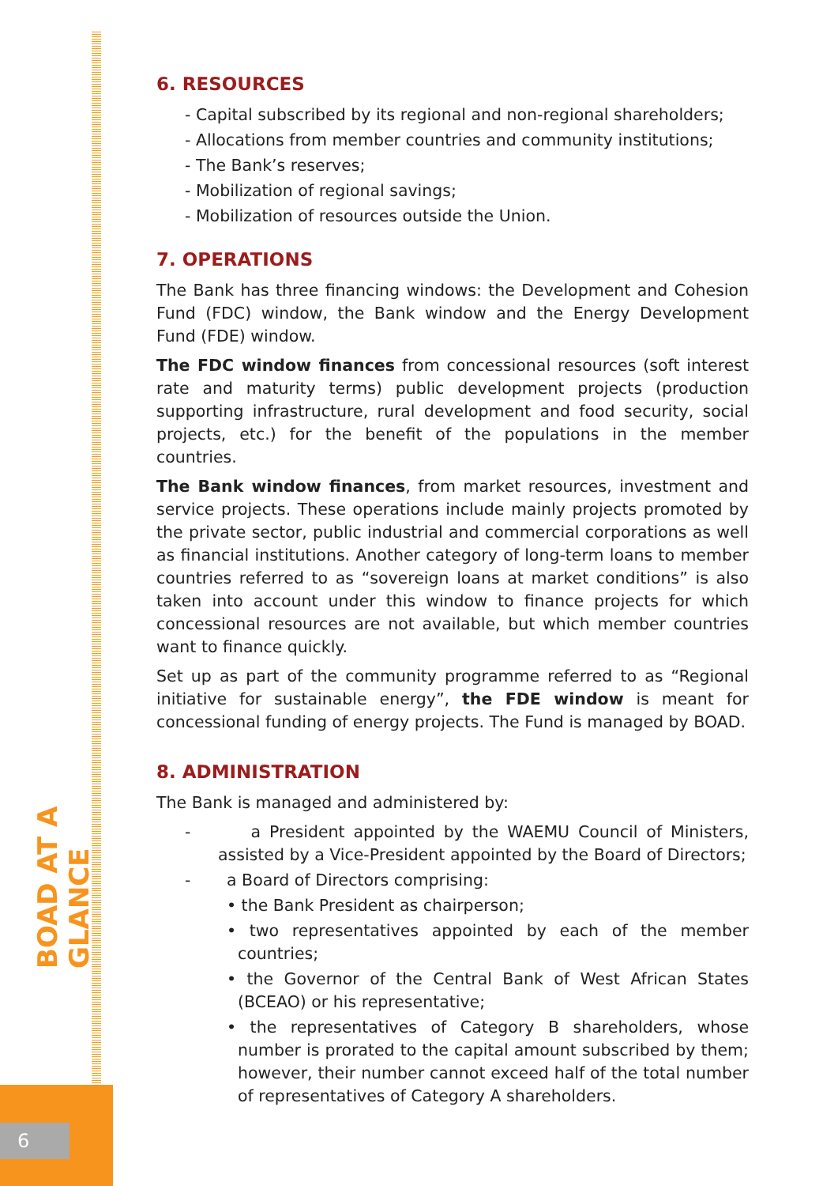BOAD AT A GLANCE
6
6. RESOURCES
- Capital subscribed by its regional and non-regional shareholders;
- Allocations from member countries and community institutions;
- The Bank’s reserves;
- Mobilization of regional savings;
- Mobilization of resources outside the Union.
7. OPERATIONS
The Bank has three financing windows: the Development and Cohesion Fund (FDC) window, the Bank window and the Energy Development Fund (FDE) window.
The FDC window finances from concessional resources (soft interest rate and maturity terms) public development projects (production supporting infrastructure, rural development and food security, social projects, etc.) for the benefit of the populations in the member countries.
The Bank window finances, from market resources, investment and service projects. These operations include mainly projects promoted by the private sector, public industrial and commercial corporations as well as financial institutions. Another category of long-term loans to member countries referred to as “sovereign loans at market conditions” is also taken into account under this window to finance projects for which concessional resources are not available, but which member countries want to finance quickly.
Set up as part of the community programme referred to as “Regional initiative for sustainable energy”, the FDE window is meant for concessional funding of energy projects. The Fund is managed by BOAD.
8. ADMINISTRATION
The Bank is managed and administered by:
- a President appointed by the WAEMU Council of Ministers, assisted by a Vice-President appointed by the Board of Directors;
- a Board of Directors comprising:
• the Bank President as chairperson;
• two representatives appointed by each of the member countries;
• the Governor of the Central Bank of West African States (BCEAO) or his representative;
• the representatives of Category B shareholders, whose number is prorated to the capital amount subscribed by them; however, their number cannot exceed half of the total number of representatives of Category A shareholders.